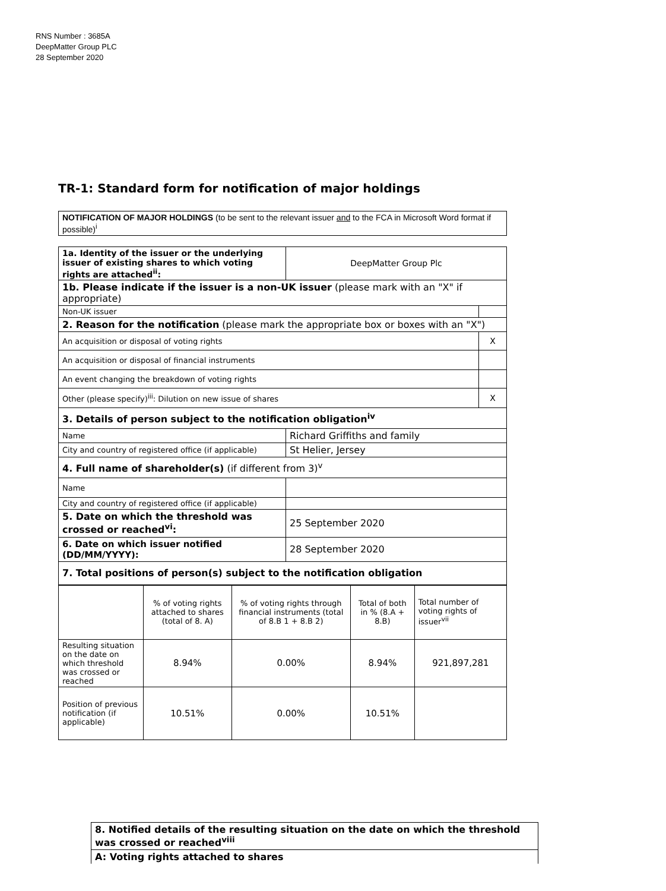RNS Number : 3685A
DeepMatter Group PLC
28 September 2020
TR-1: Standard form for notification of major holdings
| NOTIFICATION OF MAJOR HOLDINGS (to be sent to the relevant issuer and to the FCA in Microsoft Word format if possible)<sup>i</sup> |
| 1a. Identity of the issuer or the underlying issuer of existing shares to which voting rights are attached<sup>ii</sup>: | DeepMatter Group Plc | |
| 1b. Please indicate if the issuer is a non-UK issuer (please mark with an "X" if appropriate) | | |
| Non-UK issuer | | |
| 2. Reason for the notification (please mark the appropriate box or boxes with an "X") | | |
| An acquisition or disposal of voting rights | | X |
| An acquisition or disposal of financial instruments | | |
| An event changing the breakdown of voting rights | | |
| Other (please specify)<sup>iii</sup>: Dilution on new issue of shares | | X |
| 3. Details of person subject to the notification obligation<sup>iv</sup> | | |
| Name | Richard Griffiths and family | |
| City and country of registered office (if applicable) | St Helier, Jersey | |
| 4. Full name of shareholder(s) (if different from 3)<sup>v</sup> | | |
| Name | | |
| City and country of registered office (if applicable) | | |
| 5. Date on which the threshold was crossed or reached<sup>vi</sup>: | 25 September 2020 | |
| 6. Date on which issuer notified (DD/MM/YYYY): | 28 September 2020 | |
| 7. Total positions of person(s) subject to the notification obligation | | |
| | % of voting rights attached to shares (total of 8. A) | % of voting rights through financial instruments (total of 8.B 1 + 8.B 2) | Total of both in % (8.A + 8.B) | Total number of voting rights of issuer<sup>vii</sup> |
| Resulting situation on the date on which threshold was crossed or reached | 8.94% | 0.00% | 8.94% | 921,897,281 |
| Position of previous notification (if applicable) | 10.51% | 0.00% | 10.51% | |
| 8. Notified details of the resulting situation on the date on which the threshold was crossed or reached<sup>viii</sup> |
| A: Voting rights attached to shares |